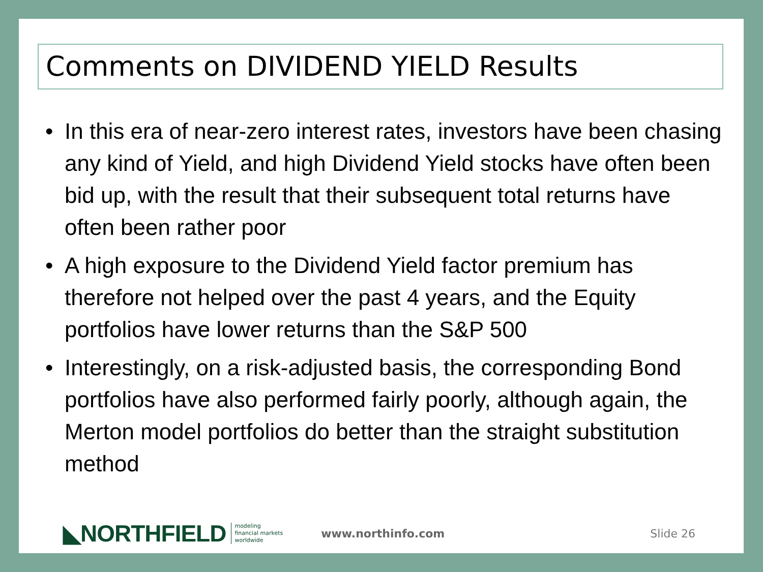Comments on DIVIDEND YIELD Results
• In this era of near-zero interest rates, investors have been chasing any kind of Yield, and high Dividend Yield stocks have often been bid up, with the result that their subsequent total returns have often been rather poor
• A high exposure to the Dividend Yield factor premium has therefore not helped over the past 4 years, and the Equity portfolios have lower returns than the S&P 500
• Interestingly, on a risk-adjusted basis, the corresponding Bond portfolios have also performed fairly poorly, although again, the Merton model portfolios do better than the straight substitution method
◣NORTHFIELD modeling
financial markets
worldwide www.northinfo.com Slide 26